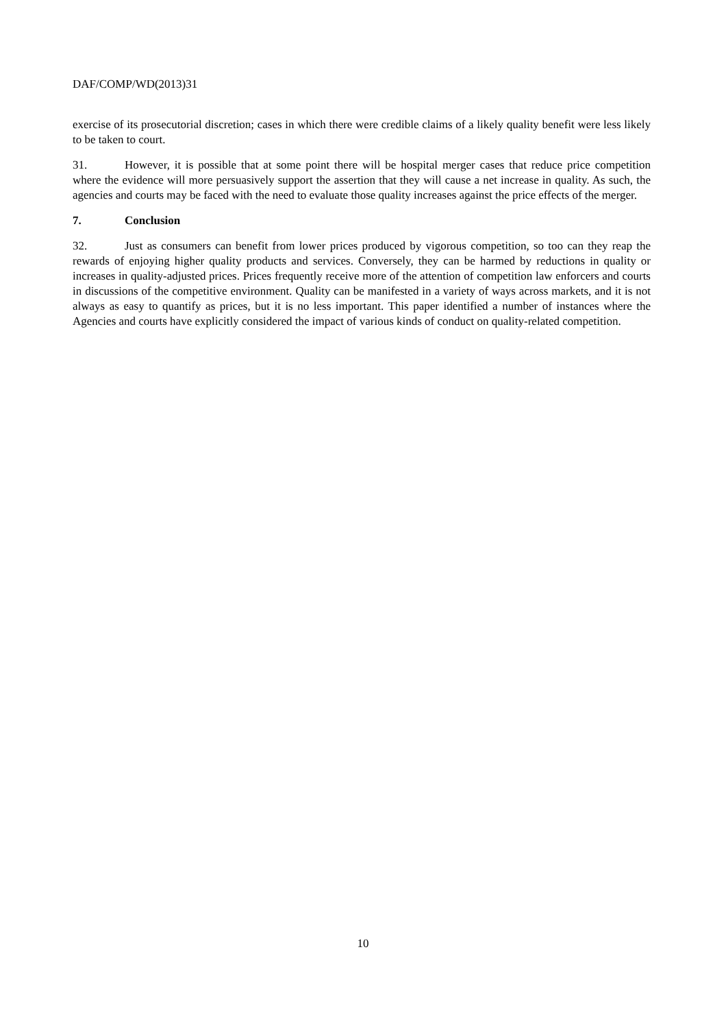DAF/COMP/WD(2013)31
exercise of its prosecutorial discretion; cases in which there were credible claims of a likely quality benefit were less likely to be taken to court.
31. However, it is possible that at some point there will be hospital merger cases that reduce price competition where the evidence will more persuasively support the assertion that they will cause a net increase in quality. As such, the agencies and courts may be faced with the need to evaluate those quality increases against the price effects of the merger.
7. Conclusion
32. Just as consumers can benefit from lower prices produced by vigorous competition, so too can they reap the rewards of enjoying higher quality products and services. Conversely, they can be harmed by reductions in quality or increases in quality-adjusted prices. Prices frequently receive more of the attention of competition law enforcers and courts in discussions of the competitive environment. Quality can be manifested in a variety of ways across markets, and it is not always as easy to quantify as prices, but it is no less important. This paper identified a number of instances where the Agencies and courts have explicitly considered the impact of various kinds of conduct on quality-related competition.
10